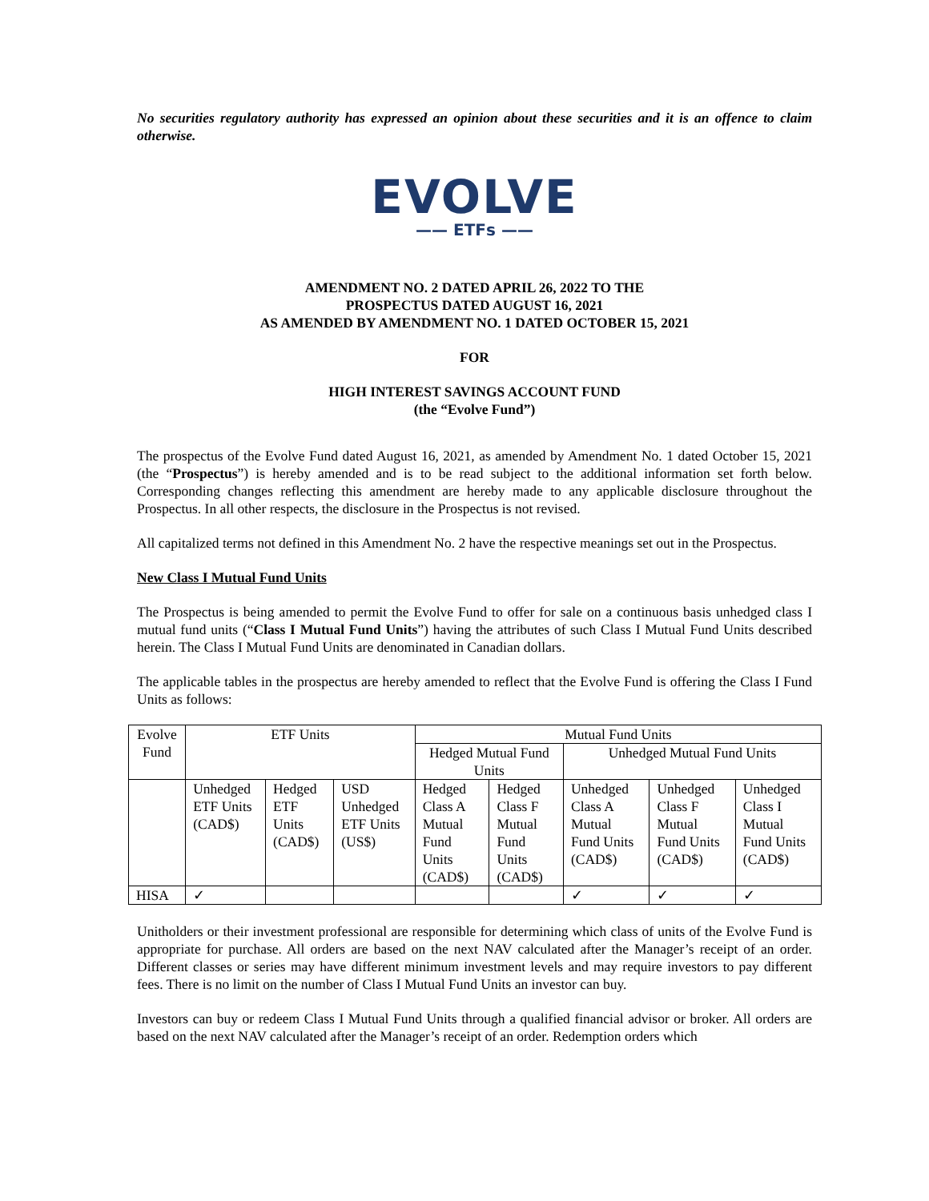No securities regulatory authority has expressed an opinion about these securities and it is an offence to claim otherwise.
EVOLVE
—— ETFs ——
AMENDMENT NO. 2 DATED APRIL 26, 2022 TO THE
PROSPECTUS DATED AUGUST 16, 2021
AS AMENDED BY AMENDMENT NO. 1 DATED OCTOBER 15, 2021
FOR
HIGH INTEREST SAVINGS ACCOUNT FUND
(the “Evolve Fund”)
The prospectus of the Evolve Fund dated August 16, 2021, as amended by Amendment No. 1 dated October 15, 2021 (the “Prospectus”) is hereby amended and is to be read subject to the additional information set forth below. Corresponding changes reflecting this amendment are hereby made to any applicable disclosure throughout the Prospectus. In all other respects, the disclosure in the Prospectus is not revised.
All capitalized terms not defined in this Amendment No. 2 have the respective meanings set out in the Prospectus.
New Class I Mutual Fund Units
The Prospectus is being amended to permit the Evolve Fund to offer for sale on a continuous basis unhedged class I mutual fund units (“Class I Mutual Fund Units”) having the attributes of such Class I Mutual Fund Units described herein. The Class I Mutual Fund Units are denominated in Canadian dollars.
The applicable tables in the prospectus are hereby amended to reflect that the Evolve Fund is offering the Class I Fund Units as follows:
| Evolve Fund | ETF Units | | | Mutual Fund Units | | | | |
| | | | | Hedged Mutual Fund Units | | Unhedged Mutual Fund Units | | |
| | Unhedged ETF Units (CAD$) | Hedged ETF Units (CAD$) | USD Unhedged ETF Units (US$) | Hedged Class A Mutual Fund Units (CAD$) | Hedged Class F Mutual Fund Units (CAD$) | Unhedged Class A Mutual Fund Units (CAD$) | Unhedged Class F Mutual Fund Units (CAD$) | Unhedged Class I Mutual Fund Units (CAD$) |
| HISA | ✓ | | | | | ✓ | ✓ | ✓ |
Unitholders or their investment professional are responsible for determining which class of units of the Evolve Fund is appropriate for purchase. All orders are based on the next NAV calculated after the Manager’s receipt of an order. Different classes or series may have different minimum investment levels and may require investors to pay different fees. There is no limit on the number of Class I Mutual Fund Units an investor can buy.
Investors can buy or redeem Class I Mutual Fund Units through a qualified financial advisor or broker. All orders are based on the next NAV calculated after the Manager’s receipt of an order. Redemption orders which